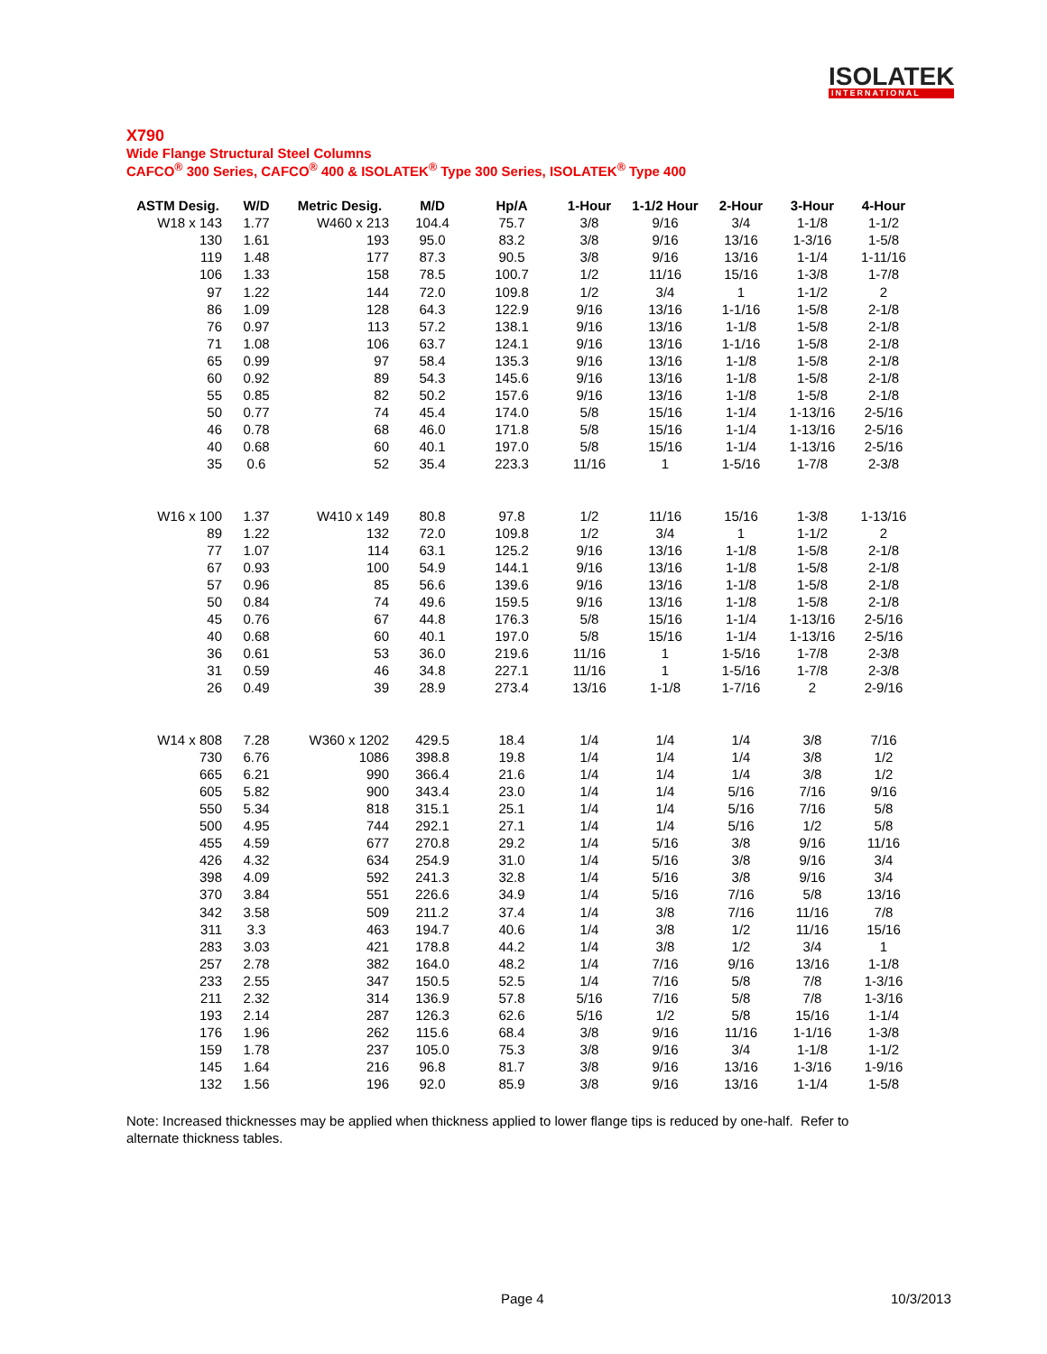ISOLATEK
INTERNATIONAL
X790
Wide Flange Structural Steel Columns
CAFCO<sup>®</sup> 300 Series, CAFCO<sup>®</sup> 400 & ISOLATEK<sup>®</sup> Type 300 Series, ISOLATEK<sup>®</sup> Type 400
| ASTM Desig. | W/D | Metric Desig. | M/D | Hp/A | 1-Hour | 1-1/2 Hour | 2-Hour | 3-Hour | 4-Hour |
| --- | --- | --- | --- | --- | --- | --- | --- | --- | --- |
| W18 x 143 | 1.77 | W460 x 213 | 104.4 | 75.7 | 3/8 | 9/16 | 3/4 | 1-1/8 | 1-1/2 |
| 130 | 1.61 | 193 | 95.0 | 83.2 | 3/8 | 9/16 | 13/16 | 1-3/16 | 1-5/8 |
| 119 | 1.48 | 177 | 87.3 | 90.5 | 3/8 | 9/16 | 13/16 | 1-1/4 | 1-11/16 |
| 106 | 1.33 | 158 | 78.5 | 100.7 | 1/2 | 11/16 | 15/16 | 1-3/8 | 1-7/8 |
| 97 | 1.22 | 144 | 72.0 | 109.8 | 1/2 | 3/4 | 1 | 1-1/2 | 2 |
| 86 | 1.09 | 128 | 64.3 | 122.9 | 9/16 | 13/16 | 1-1/16 | 1-5/8 | 2-1/8 |
| 76 | 0.97 | 113 | 57.2 | 138.1 | 9/16 | 13/16 | 1-1/8 | 1-5/8 | 2-1/8 |
| 71 | 1.08 | 106 | 63.7 | 124.1 | 9/16 | 13/16 | 1-1/16 | 1-5/8 | 2-1/8 |
| 65 | 0.99 | 97 | 58.4 | 135.3 | 9/16 | 13/16 | 1-1/8 | 1-5/8 | 2-1/8 |
| 60 | 0.92 | 89 | 54.3 | 145.6 | 9/16 | 13/16 | 1-1/8 | 1-5/8 | 2-1/8 |
| 55 | 0.85 | 82 | 50.2 | 157.6 | 9/16 | 13/16 | 1-1/8 | 1-5/8 | 2-1/8 |
| 50 | 0.77 | 74 | 45.4 | 174.0 | 5/8 | 15/16 | 1-1/4 | 1-13/16 | 2-5/16 |
| 46 | 0.78 | 68 | 46.0 | 171.8 | 5/8 | 15/16 | 1-1/4 | 1-13/16 | 2-5/16 |
| 40 | 0.68 | 60 | 40.1 | 197.0 | 5/8 | 15/16 | 1-1/4 | 1-13/16 | 2-5/16 |
| 35 | 0.6 | 52 | 35.4 | 223.3 | 11/16 | 1 | 1-5/16 | 1-7/8 | 2-3/8 |
| W16 x 100 | 1.37 | W410 x 149 | 80.8 | 97.8 | 1/2 | 11/16 | 15/16 | 1-3/8 | 1-13/16 |
| 89 | 1.22 | 132 | 72.0 | 109.8 | 1/2 | 3/4 | 1 | 1-1/2 | 2 |
| 77 | 1.07 | 114 | 63.1 | 125.2 | 9/16 | 13/16 | 1-1/8 | 1-5/8 | 2-1/8 |
| 67 | 0.93 | 100 | 54.9 | 144.1 | 9/16 | 13/16 | 1-1/8 | 1-5/8 | 2-1/8 |
| 57 | 0.96 | 85 | 56.6 | 139.6 | 9/16 | 13/16 | 1-1/8 | 1-5/8 | 2-1/8 |
| 50 | 0.84 | 74 | 49.6 | 159.5 | 9/16 | 13/16 | 1-1/8 | 1-5/8 | 2-1/8 |
| 45 | 0.76 | 67 | 44.8 | 176.3 | 5/8 | 15/16 | 1-1/4 | 1-13/16 | 2-5/16 |
| 40 | 0.68 | 60 | 40.1 | 197.0 | 5/8 | 15/16 | 1-1/4 | 1-13/16 | 2-5/16 |
| 36 | 0.61 | 53 | 36.0 | 219.6 | 11/16 | 1 | 1-5/16 | 1-7/8 | 2-3/8 |
| 31 | 0.59 | 46 | 34.8 | 227.1 | 11/16 | 1 | 1-5/16 | 1-7/8 | 2-3/8 |
| 26 | 0.49 | 39 | 28.9 | 273.4 | 13/16 | 1-1/8 | 1-7/16 | 2 | 2-9/16 |
| W14 x 808 | 7.28 | W360 x 1202 | 429.5 | 18.4 | 1/4 | 1/4 | 1/4 | 3/8 | 7/16 |
| 730 | 6.76 | 1086 | 398.8 | 19.8 | 1/4 | 1/4 | 1/4 | 3/8 | 1/2 |
| 665 | 6.21 | 990 | 366.4 | 21.6 | 1/4 | 1/4 | 1/4 | 3/8 | 1/2 |
| 605 | 5.82 | 900 | 343.4 | 23.0 | 1/4 | 1/4 | 5/16 | 7/16 | 9/16 |
| 550 | 5.34 | 818 | 315.1 | 25.1 | 1/4 | 1/4 | 5/16 | 7/16 | 5/8 |
| 500 | 4.95 | 744 | 292.1 | 27.1 | 1/4 | 1/4 | 5/16 | 1/2 | 5/8 |
| 455 | 4.59 | 677 | 270.8 | 29.2 | 1/4 | 5/16 | 3/8 | 9/16 | 11/16 |
| 426 | 4.32 | 634 | 254.9 | 31.0 | 1/4 | 5/16 | 3/8 | 9/16 | 3/4 |
| 398 | 4.09 | 592 | 241.3 | 32.8 | 1/4 | 5/16 | 3/8 | 9/16 | 3/4 |
| 370 | 3.84 | 551 | 226.6 | 34.9 | 1/4 | 5/16 | 7/16 | 5/8 | 13/16 |
| 342 | 3.58 | 509 | 211.2 | 37.4 | 1/4 | 3/8 | 7/16 | 11/16 | 7/8 |
| 311 | 3.3 | 463 | 194.7 | 40.6 | 1/4 | 3/8 | 1/2 | 11/16 | 15/16 |
| 283 | 3.03 | 421 | 178.8 | 44.2 | 1/4 | 3/8 | 1/2 | 3/4 | 1 |
| 257 | 2.78 | 382 | 164.0 | 48.2 | 1/4 | 7/16 | 9/16 | 13/16 | 1-1/8 |
| 233 | 2.55 | 347 | 150.5 | 52.5 | 1/4 | 7/16 | 5/8 | 7/8 | 1-3/16 |
| 211 | 2.32 | 314 | 136.9 | 57.8 | 5/16 | 7/16 | 5/8 | 7/8 | 1-3/16 |
| 193 | 2.14 | 287 | 126.3 | 62.6 | 5/16 | 1/2 | 5/8 | 15/16 | 1-1/4 |
| 176 | 1.96 | 262 | 115.6 | 68.4 | 3/8 | 9/16 | 11/16 | 1-1/16 | 1-3/8 |
| 159 | 1.78 | 237 | 105.0 | 75.3 | 3/8 | 9/16 | 3/4 | 1-1/8 | 1-1/2 |
| 145 | 1.64 | 216 | 96.8 | 81.7 | 3/8 | 9/16 | 13/16 | 1-3/16 | 1-9/16 |
| 132 | 1.56 | 196 | 92.0 | 85.9 | 3/8 | 9/16 | 13/16 | 1-1/4 | 1-5/8 |
Note: Increased thicknesses may be applied when thickness applied to lower flange tips is reduced by one-half. Refer to alternate thickness tables.
Page 4 10/3/2013